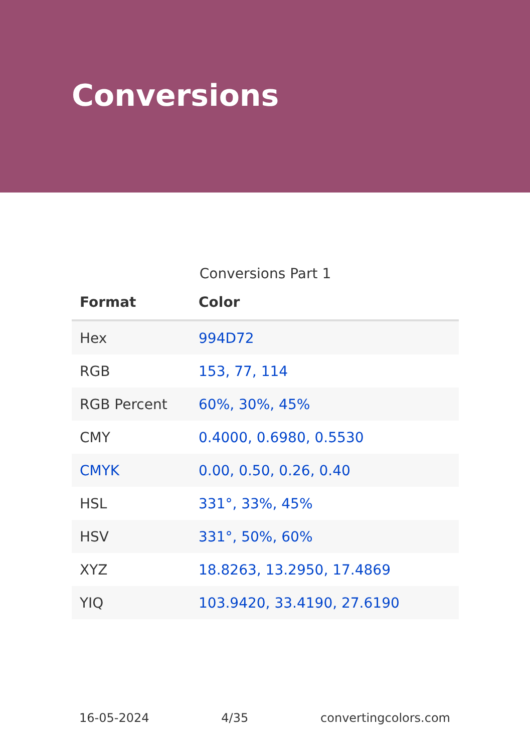Conversions
Conversions Part 1
| Format | Color |
| --- | --- |
| Hex | 994D72 |
| RGB | 153, 77, 114 |
| RGB Percent | 60%, 30%, 45% |
| CMY | 0.4000, 0.6980, 0.5530 |
| CMYK | 0.00, 0.50, 0.26, 0.40 |
| HSL | 331°, 33%, 45% |
| HSV | 331°, 50%, 60% |
| XYZ | 18.8263, 13.2950, 17.4869 |
| YIQ | 103.9420, 33.4190, 27.6190 |
16-05-2024 4/35 convertingcolors.com